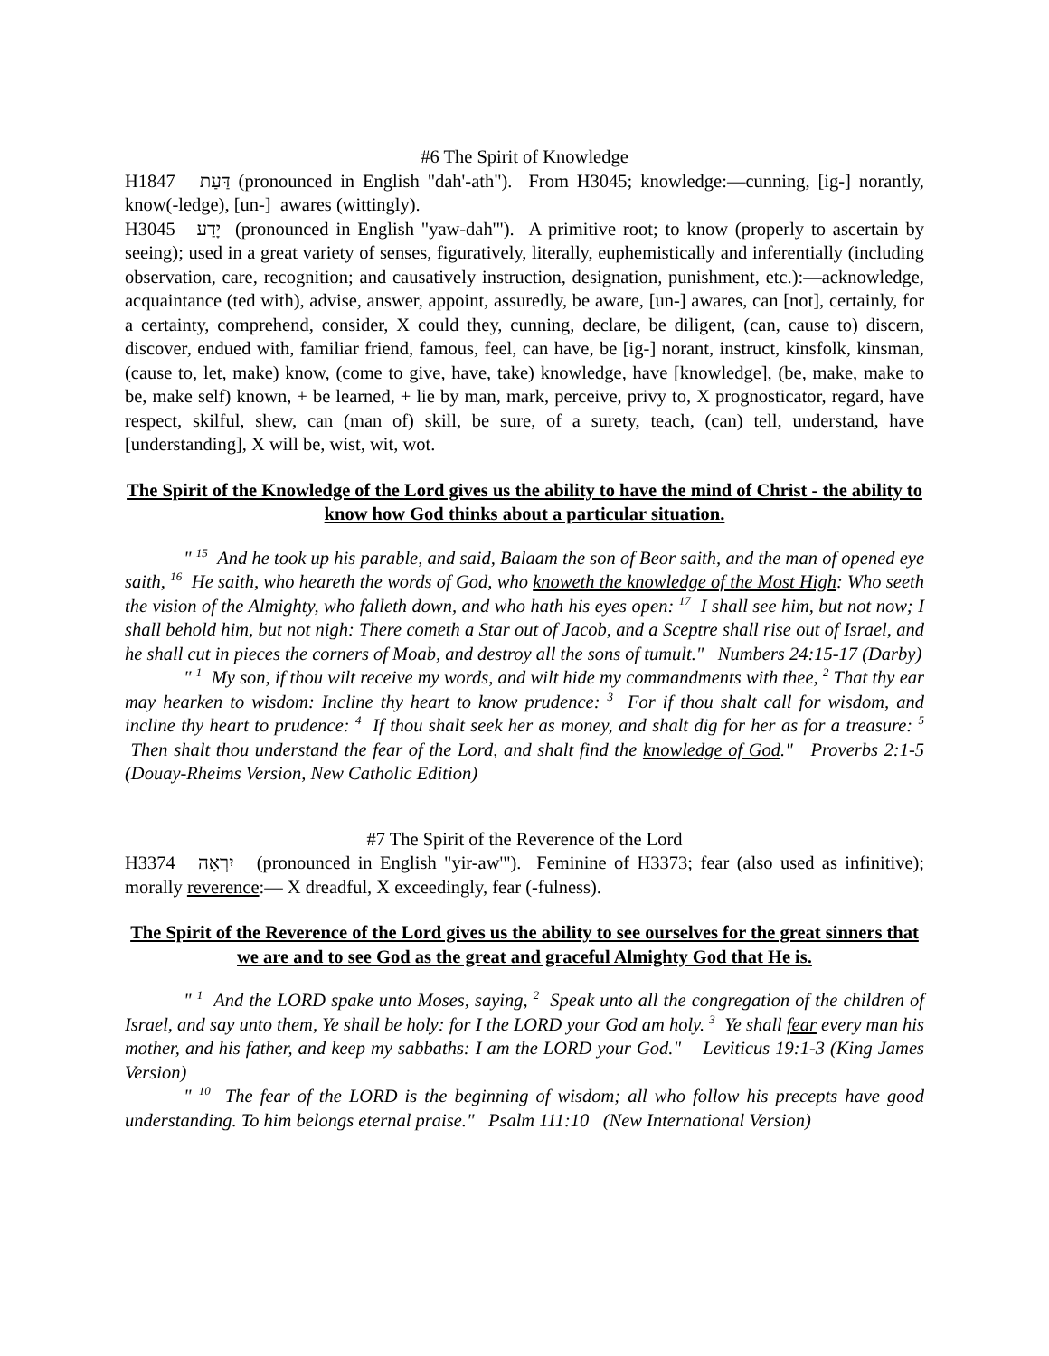#6 The Spirit of Knowledge
H1847 דַּעַת (pronounced in English "dah'-ath"). From H3045; knowledge:—cunning, [ig-] norantly, know(-ledge), [un-] awares (wittingly).
H3045 יָדַע (pronounced in English "yaw-dah'"). A primitive root; to know (properly to ascertain by seeing); used in a great variety of senses, figuratively, literally, euphemistically and inferentially (including observation, care, recognition; and causatively instruction, designation, punishment, etc.):—acknowledge, acquaintance (ted with), advise, answer, appoint, assuredly, be aware, [un-] awares, can [not], certainly, for a certainty, comprehend, consider, X could they, cunning, declare, be diligent, (can, cause to) discern, discover, endued with, familiar friend, famous, feel, can have, be [ig-] norant, instruct, kinsfolk, kinsman, (cause to, let, make) know, (come to give, have, take) knowledge, have [knowledge], (be, make, make to be, make self) known, + be learned, + lie by man, mark, perceive, privy to, X prognosticator, regard, have respect, skilful, shew, can (man of) skill, be sure, of a surety, teach, (can) tell, understand, have [understanding], X will be, wist, wit, wot.
The Spirit of the Knowledge of the Lord gives us the ability to have the mind of Christ - the ability to know how God thinks about a particular situation.
" <sup>15</sup> And he took up his parable, and said, Balaam the son of Beor saith, and the man of opened eye saith, <sup>16</sup> He saith, who heareth the words of God, who knoweth the knowledge of the Most High: Who seeth the vision of the Almighty, who falleth down, and who hath his eyes open: <sup>17</sup> I shall see him, but not now; I shall behold him, but not nigh: There cometh a Star out of Jacob, and a Sceptre shall rise out of Israel, and he shall cut in pieces the corners of Moab, and destroy all the sons of tumult." Numbers 24:15-17 (Darby)
" <sup>1</sup> My son, if thou wilt receive my words, and wilt hide my commandments with thee, <sup>2</sup> That thy ear may hearken to wisdom: Incline thy heart to know prudence: <sup>3</sup> For if thou shalt call for wisdom, and incline thy heart to prudence: <sup>4</sup> If thou shalt seek her as money, and shalt dig for her as for a treasure: <sup>5</sup> Then shalt thou understand the fear of the Lord, and shalt find the knowledge of God." Proverbs 2:1-5 (Douay-Rheims Version, New Catholic Edition)
#7 The Spirit of the Reverence of the Lord
H3374 יִרְאָה (pronounced in English "yir-aw'"). Feminine of H3373; fear (also used as infinitive); morally reverence:— X dreadful, X exceedingly, fear (-fulness).
The Spirit of the Reverence of the Lord gives us the ability to see ourselves for the great sinners that we are and to see God as the great and graceful Almighty God that He is.
" <sup>1</sup> And the LORD spake unto Moses, saying, <sup>2</sup> Speak unto all the congregation of the children of Israel, and say unto them, Ye shall be holy: for I the LORD your God am holy. <sup>3</sup> Ye shall fear every man his mother, and his father, and keep my sabbaths: I am the LORD your God." Leviticus 19:1-3 (King James Version)
" <sup>10</sup> The fear of the LORD is the beginning of wisdom; all who follow his precepts have good understanding. To him belongs eternal praise." Psalm 111:10 (New International Version)